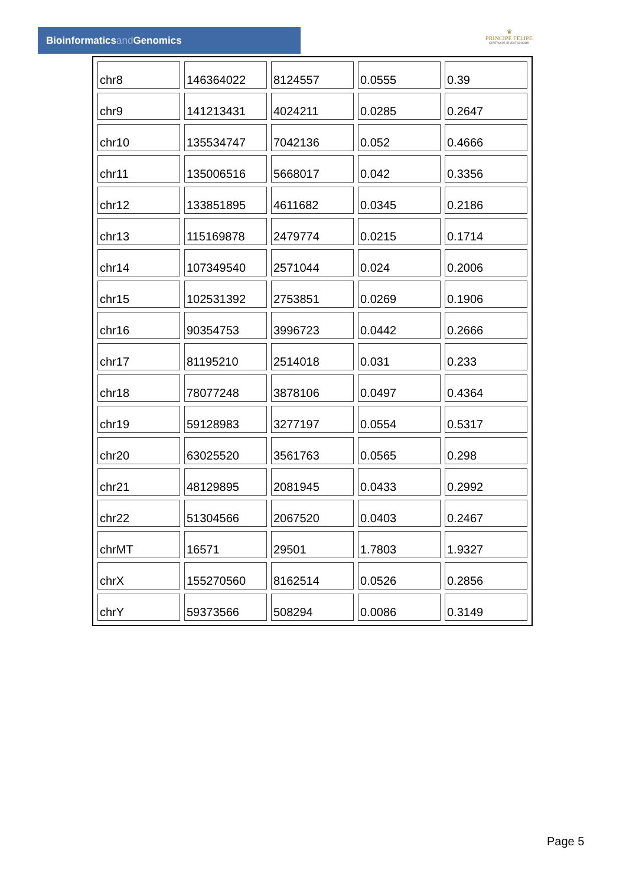Bioinformaticsand Genomics
♛
PRINCIPE FELIPE
CENTRO DE INVESTIGACION
| chr8 | 146364022 | 8124557 | 0.0555 | 0.39 |
| chr9 | 141213431 | 4024211 | 0.0285 | 0.2647 |
| chr10 | 135534747 | 7042136 | 0.052 | 0.4666 |
| chr11 | 135006516 | 5668017 | 0.042 | 0.3356 |
| chr12 | 133851895 | 4611682 | 0.0345 | 0.2186 |
| chr13 | 115169878 | 2479774 | 0.0215 | 0.1714 |
| chr14 | 107349540 | 2571044 | 0.024 | 0.2006 |
| chr15 | 102531392 | 2753851 | 0.0269 | 0.1906 |
| chr16 | 90354753 | 3996723 | 0.0442 | 0.2666 |
| chr17 | 81195210 | 2514018 | 0.031 | 0.233 |
| chr18 | 78077248 | 3878106 | 0.0497 | 0.4364 |
| chr19 | 59128983 | 3277197 | 0.0554 | 0.5317 |
| chr20 | 63025520 | 3561763 | 0.0565 | 0.298 |
| chr21 | 48129895 | 2081945 | 0.0433 | 0.2992 |
| chr22 | 51304566 | 2067520 | 0.0403 | 0.2467 |
| chrMT | 16571 | 29501 | 1.7803 | 1.9327 |
| chrX | 155270560 | 8162514 | 0.0526 | 0.2856 |
| chrY | 59373566 | 508294 | 0.0086 | 0.3149 |
Page 5